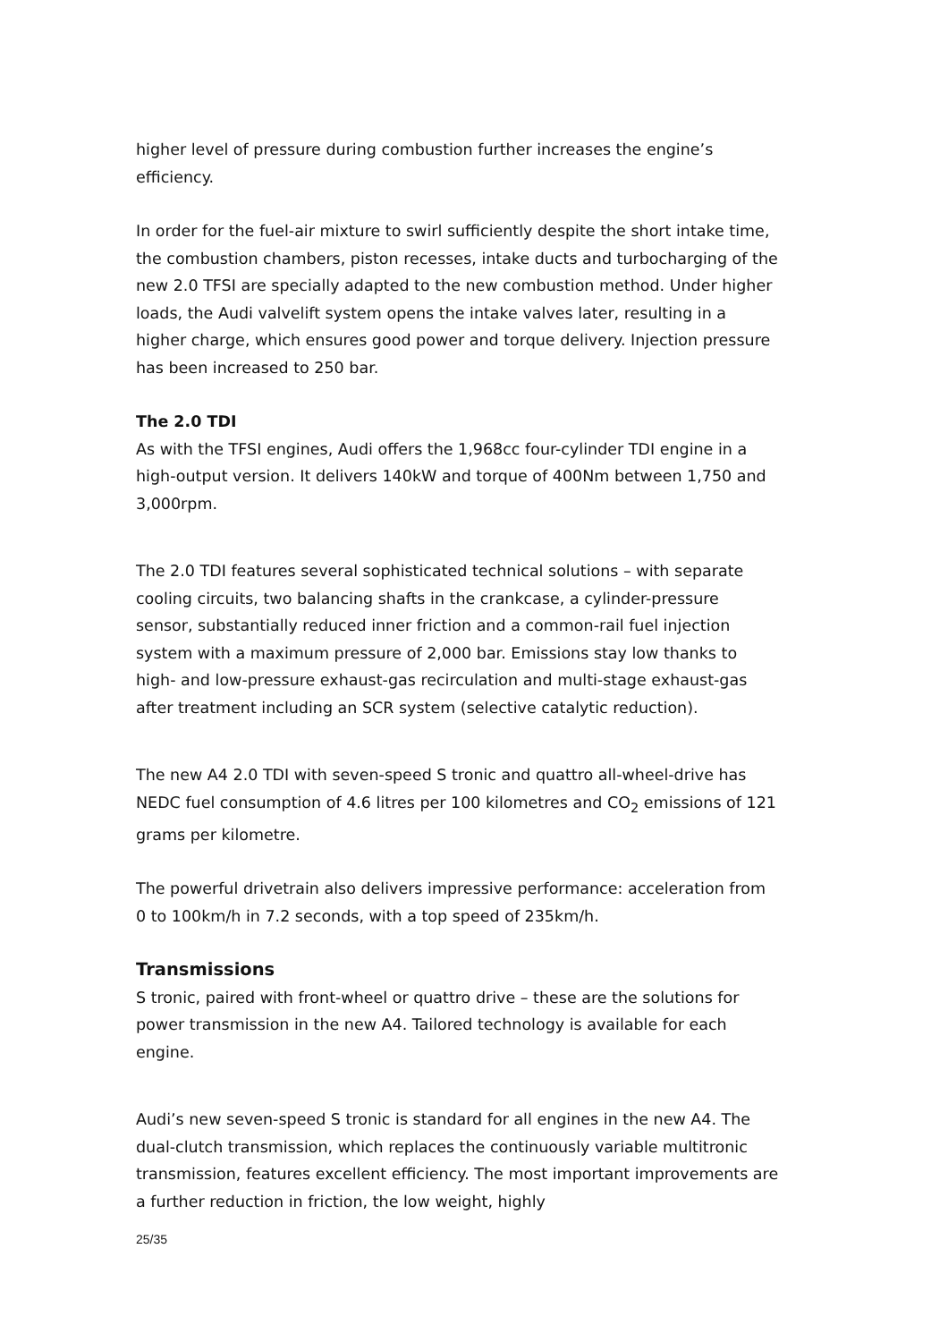higher level of pressure during combustion further increases the engine’s efficiency.
In order for the fuel-air mixture to swirl sufficiently despite the short intake time, the combustion chambers, piston recesses, intake ducts and turbocharging of the new 2.0 TFSI are specially adapted to the new combustion method. Under higher loads, the Audi valvelift system opens the intake valves later, resulting in a higher charge, which ensures good power and torque delivery. Injection pressure has been increased to 250 bar.
The 2.0 TDI
As with the TFSI engines, Audi offers the 1,968cc four-cylinder TDI engine in a high-output version. It delivers 140kW and torque of 400Nm between 1,750 and 3,000rpm.
The 2.0 TDI features several sophisticated technical solutions – with separate cooling circuits, two balancing shafts in the crankcase, a cylinder-pressure sensor, substantially reduced inner friction and a common-rail fuel injection system with a maximum pressure of 2,000 bar. Emissions stay low thanks to high- and low-pressure exhaust-gas recirculation and multi-stage exhaust-gas after treatment including an SCR system (selective catalytic reduction).
The new A4 2.0 TDI with seven-speed S tronic and quattro all-wheel-drive has NEDC fuel consumption of 4.6 litres per 100 kilometres and CO<sub>2</sub> emissions of 121 grams per kilometre.
The powerful drivetrain also delivers impressive performance: acceleration from 0 to 100km/h in 7.2 seconds, with a top speed of 235km/h.
Transmissions
S tronic, paired with front-wheel or quattro drive – these are the solutions for power transmission in the new A4. Tailored technology is available for each engine.
Audi’s new seven-speed S tronic is standard for all engines in the new A4. The dual-clutch transmission, which replaces the continuously variable multitronic transmission, features excellent efficiency. The most important improvements are a further reduction in friction, the low weight, highly
25/35